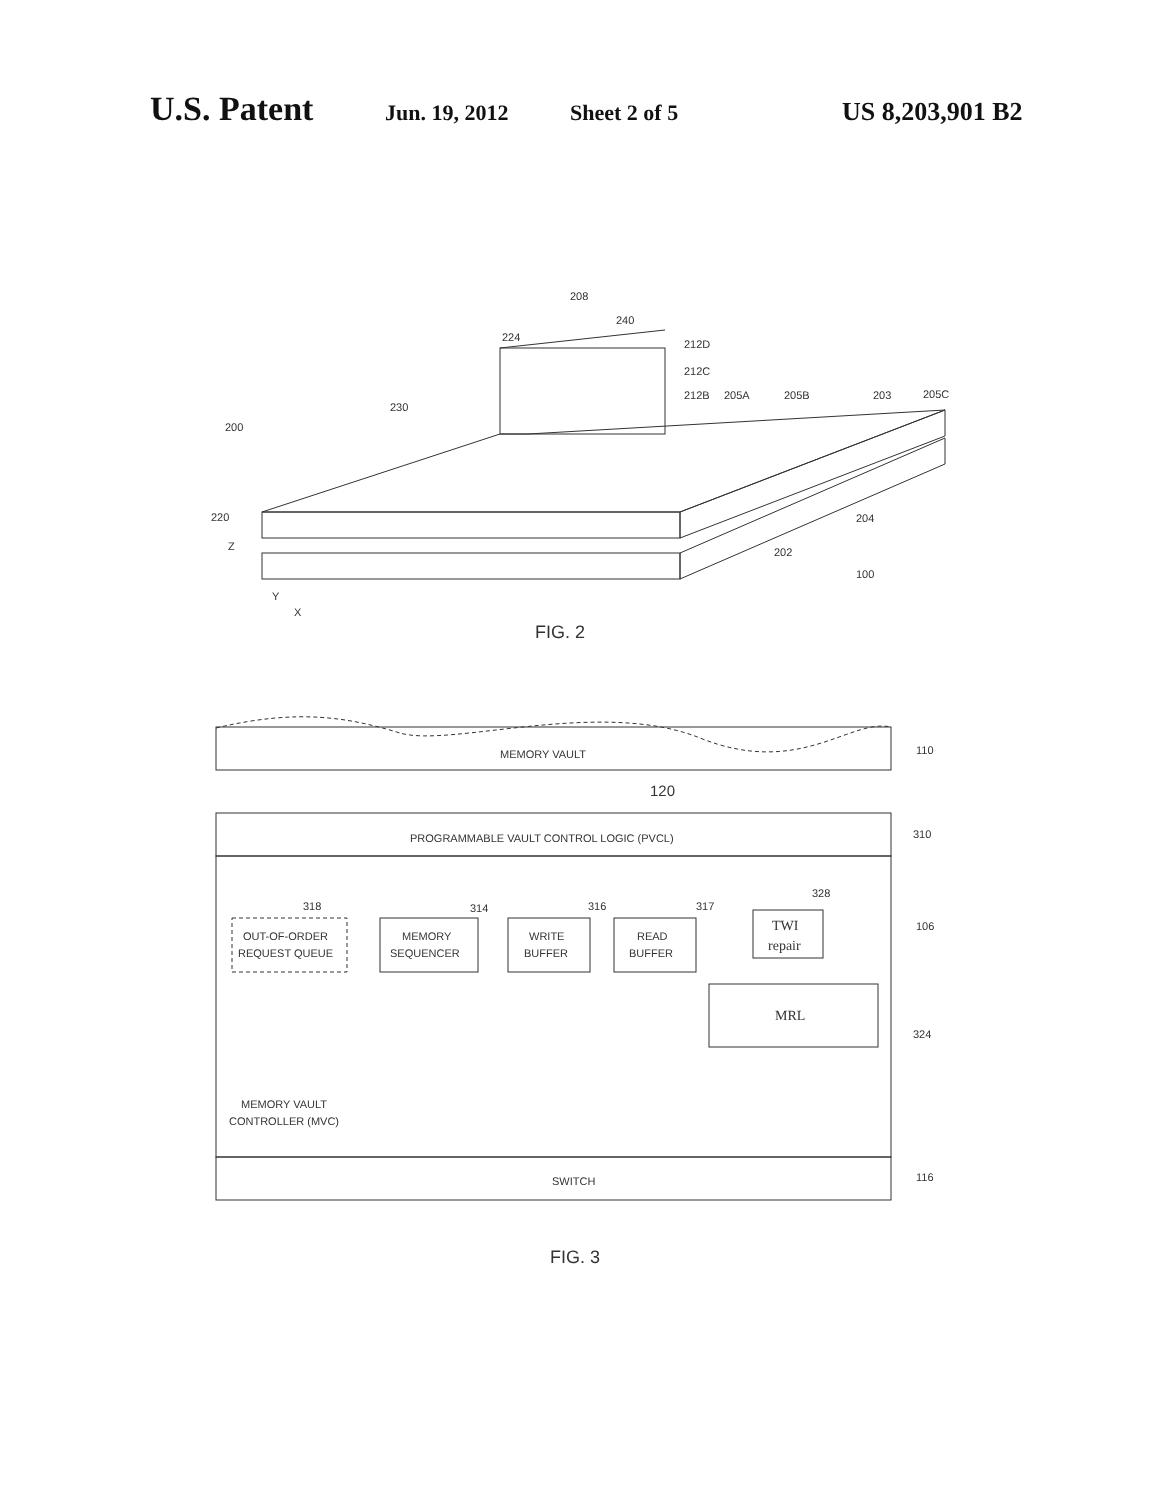U.S. Patent Jun. 19, 2012 Sheet 2 of 5 US 8,203,901 B2
208
240
224
212D
212C
212B
205A
205B
203
205C
230
200
220
Z
Y
X
204
202
100
FIG. 2
MEMORY VAULT
110
120
PROGRAMMABLE VAULT CONTROL LOGIC (PVCL)
310
318
314
316
317
328
106
OUT-OF-ORDER
REQUEST QUEUE
MEMORY
SEQUENCER
WRITE
BUFFER
READ
BUFFER
TWI
repair
MRL
324
MEMORY VAULT
CONTROLLER (MVC)
SWITCH
116
FIG. 3